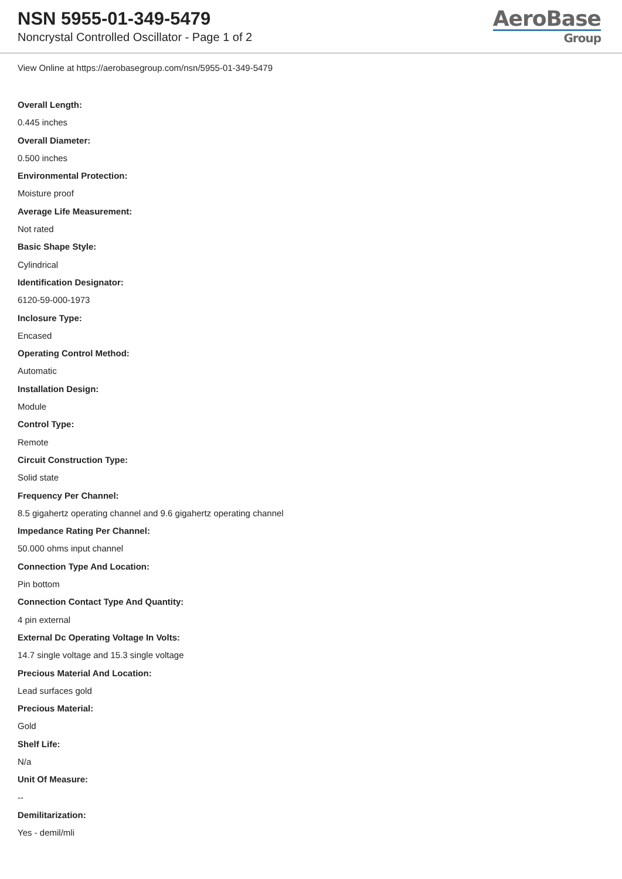NSN 5955-01-349-5479
Noncrystal Controlled Oscillator - Page 1 of 2
AeroBase
Group
View Online at https://aerobasegroup.com/nsn/5955-01-349-5479
Overall Length:
0.445 inches
Overall Diameter:
0.500 inches
Environmental Protection:
Moisture proof
Average Life Measurement:
Not rated
Basic Shape Style:
Cylindrical
Identification Designator:
6120-59-000-1973
Inclosure Type:
Encased
Operating Control Method:
Automatic
Installation Design:
Module
Control Type:
Remote
Circuit Construction Type:
Solid state
Frequency Per Channel:
8.5 gigahertz operating channel and 9.6 gigahertz operating channel
Impedance Rating Per Channel:
50.000 ohms input channel
Connection Type And Location:
Pin bottom
Connection Contact Type And Quantity:
4 pin external
External Dc Operating Voltage In Volts:
14.7 single voltage and 15.3 single voltage
Precious Material And Location:
Lead surfaces gold
Precious Material:
Gold
Shelf Life:
N/a
Unit Of Measure:
--
Demilitarization:
Yes - demil/mli